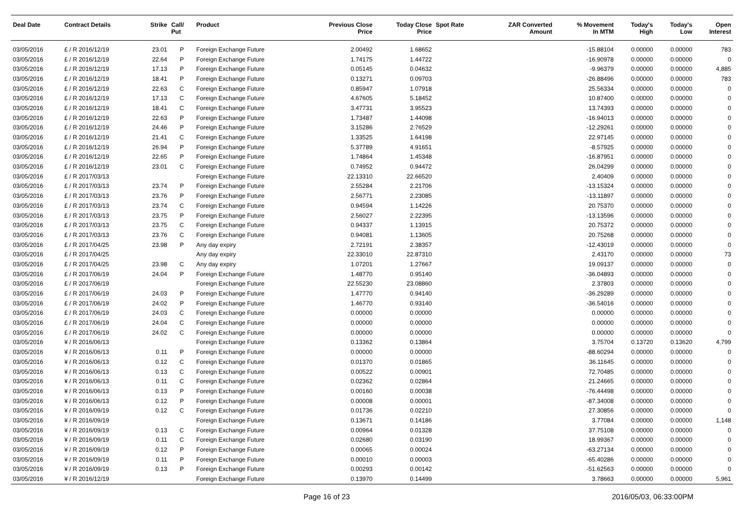| Deal Date | Contract Details | Strike | Call/ Put | Product | Previous Close Price | Today Close Price | Spot Rate | ZAR Converted Amount | % Movement In MTM | Today's High | Today's Low | Open Interest |
| --- | --- | --- | --- | --- | --- | --- | --- | --- | --- | --- | --- | --- |
| 03/05/2016 | £ / R 2016/12/19 | 23.01 | P | Foreign Exchange Future | 2.00492 | 1.68652 | | | -15.88104 | 0.00000 | 0.00000 | 783 |
| 03/05/2016 | £ / R 2016/12/19 | 22.64 | P | Foreign Exchange Future | 1.74175 | 1.44722 | | | -16.90978 | 0.00000 | 0.00000 | 0 |
| 03/05/2016 | £ / R 2016/12/19 | 17.13 | P | Foreign Exchange Future | 0.05145 | 0.04632 | | | -9.96379 | 0.00000 | 0.00000 | 4,885 |
| 03/05/2016 | £ / R 2016/12/19 | 18.41 | P | Foreign Exchange Future | 0.13271 | 0.09703 | | | -26.88496 | 0.00000 | 0.00000 | 783 |
| 03/05/2016 | £ / R 2016/12/19 | 22.63 | C | Foreign Exchange Future | 0.85947 | 1.07918 | | | 25.56334 | 0.00000 | 0.00000 | 0 |
| 03/05/2016 | £ / R 2016/12/19 | 17.13 | C | Foreign Exchange Future | 4.67605 | 5.18452 | | | 10.87400 | 0.00000 | 0.00000 | 0 |
| 03/05/2016 | £ / R 2016/12/19 | 18.41 | C | Foreign Exchange Future | 3.47731 | 3.95523 | | | 13.74393 | 0.00000 | 0.00000 | 0 |
| 03/05/2016 | £ / R 2016/12/19 | 22.63 | P | Foreign Exchange Future | 1.73487 | 1.44098 | | | -16.94013 | 0.00000 | 0.00000 | 0 |
| 03/05/2016 | £ / R 2016/12/19 | 24.46 | P | Foreign Exchange Future | 3.15286 | 2.76529 | | | -12.29261 | 0.00000 | 0.00000 | 0 |
| 03/05/2016 | £ / R 2016/12/19 | 21.41 | C | Foreign Exchange Future | 1.33525 | 1.64198 | | | 22.97145 | 0.00000 | 0.00000 | 0 |
| 03/05/2016 | £ / R 2016/12/19 | 26.94 | P | Foreign Exchange Future | 5.37789 | 4.91651 | | | -8.57925 | 0.00000 | 0.00000 | 0 |
| 03/05/2016 | £ / R 2016/12/19 | 22.65 | P | Foreign Exchange Future | 1.74864 | 1.45348 | | | -16.87951 | 0.00000 | 0.00000 | 0 |
| 03/05/2016 | £ / R 2016/12/19 | 23.01 | C | Foreign Exchange Future | 0.74952 | 0.94472 | | | 26.04299 | 0.00000 | 0.00000 | 0 |
| 03/05/2016 | £ / R 2017/03/13 | | | Foreign Exchange Future | 22.13310 | 22.66520 | | | 2.40409 | 0.00000 | 0.00000 | 0 |
| 03/05/2016 | £ / R 2017/03/13 | 23.74 | P | Foreign Exchange Future | 2.55284 | 2.21706 | | | -13.15324 | 0.00000 | 0.00000 | 0 |
| 03/05/2016 | £ / R 2017/03/13 | 23.76 | P | Foreign Exchange Future | 2.56771 | 2.23085 | | | -13.11897 | 0.00000 | 0.00000 | 0 |
| 03/05/2016 | £ / R 2017/03/13 | 23.74 | C | Foreign Exchange Future | 0.94594 | 1.14226 | | | 20.75370 | 0.00000 | 0.00000 | 0 |
| 03/05/2016 | £ / R 2017/03/13 | 23.75 | P | Foreign Exchange Future | 2.56027 | 2.22395 | | | -13.13596 | 0.00000 | 0.00000 | 0 |
| 03/05/2016 | £ / R 2017/03/13 | 23.75 | C | Foreign Exchange Future | 0.94337 | 1.13915 | | | 20.75372 | 0.00000 | 0.00000 | 0 |
| 03/05/2016 | £ / R 2017/03/13 | 23.76 | C | Foreign Exchange Future | 0.94081 | 1.13605 | | | 20.75268 | 0.00000 | 0.00000 | 0 |
| 03/05/2016 | £ / R 2017/04/25 | 23.98 | P | Any day expiry | 2.72191 | 2.38357 | | | -12.43019 | 0.00000 | 0.00000 | 0 |
| 03/05/2016 | £ / R 2017/04/25 | | | Any day expiry | 22.33010 | 22.87310 | | | 2.43170 | 0.00000 | 0.00000 | 73 |
| 03/05/2016 | £ / R 2017/04/25 | 23.98 | C | Any day expiry | 1.07201 | 1.27667 | | | 19.09137 | 0.00000 | 0.00000 | 0 |
| 03/05/2016 | £ / R 2017/06/19 | 24.04 | P | Foreign Exchange Future | 1.48770 | 0.95140 | | | -36.04893 | 0.00000 | 0.00000 | 0 |
| 03/05/2016 | £ / R 2017/06/19 | | | Foreign Exchange Future | 22.55230 | 23.08860 | | | 2.37803 | 0.00000 | 0.00000 | 0 |
| 03/05/2016 | £ / R 2017/06/19 | 24.03 | P | Foreign Exchange Future | 1.47770 | 0.94140 | | | -36.29289 | 0.00000 | 0.00000 | 0 |
| 03/05/2016 | £ / R 2017/06/19 | 24.02 | P | Foreign Exchange Future | 1.46770 | 0.93140 | | | -36.54016 | 0.00000 | 0.00000 | 0 |
| 03/05/2016 | £ / R 2017/06/19 | 24.03 | C | Foreign Exchange Future | 0.00000 | 0.00000 | | | 0.00000 | 0.00000 | 0.00000 | 0 |
| 03/05/2016 | £ / R 2017/06/19 | 24.04 | C | Foreign Exchange Future | 0.00000 | 0.00000 | | | 0.00000 | 0.00000 | 0.00000 | 0 |
| 03/05/2016 | £ / R 2017/06/19 | 24.02 | C | Foreign Exchange Future | 0.00000 | 0.00000 | | | 0.00000 | 0.00000 | 0.00000 | 0 |
| 03/05/2016 | ¥ / R 2016/06/13 | | | Foreign Exchange Future | 0.13362 | 0.13864 | | | 3.75704 | 0.13720 | 0.13620 | 4,799 |
| 03/05/2016 | ¥ / R 2016/06/13 | 0.11 | P | Foreign Exchange Future | 0.00000 | 0.00000 | | | -88.60294 | 0.00000 | 0.00000 | 0 |
| 03/05/2016 | ¥ / R 2016/06/13 | 0.12 | C | Foreign Exchange Future | 0.01370 | 0.01865 | | | 36.11645 | 0.00000 | 0.00000 | 0 |
| 03/05/2016 | ¥ / R 2016/06/13 | 0.13 | C | Foreign Exchange Future | 0.00522 | 0.00901 | | | 72.70485 | 0.00000 | 0.00000 | 0 |
| 03/05/2016 | ¥ / R 2016/06/13 | 0.11 | C | Foreign Exchange Future | 0.02362 | 0.02864 | | | 21.24665 | 0.00000 | 0.00000 | 0 |
| 03/05/2016 | ¥ / R 2016/06/13 | 0.13 | P | Foreign Exchange Future | 0.00160 | 0.00038 | | | -76.44498 | 0.00000 | 0.00000 | 0 |
| 03/05/2016 | ¥ / R 2016/06/13 | 0.12 | P | Foreign Exchange Future | 0.00008 | 0.00001 | | | -87.34008 | 0.00000 | 0.00000 | 0 |
| 03/05/2016 | ¥ / R 2016/09/19 | 0.12 | C | Foreign Exchange Future | 0.01736 | 0.02210 | | | 27.30856 | 0.00000 | 0.00000 | 0 |
| 03/05/2016 | ¥ / R 2016/09/19 | | | Foreign Exchange Future | 0.13671 | 0.14186 | | | 3.77084 | 0.00000 | 0.00000 | 1,148 |
| 03/05/2016 | ¥ / R 2016/09/19 | 0.13 | C | Foreign Exchange Future | 0.00964 | 0.01328 | | | 37.75108 | 0.00000 | 0.00000 | 0 |
| 03/05/2016 | ¥ / R 2016/09/19 | 0.11 | C | Foreign Exchange Future | 0.02680 | 0.03190 | | | 18.99367 | 0.00000 | 0.00000 | 0 |
| 03/05/2016 | ¥ / R 2016/09/19 | 0.12 | P | Foreign Exchange Future | 0.00065 | 0.00024 | | | -63.27134 | 0.00000 | 0.00000 | 0 |
| 03/05/2016 | ¥ / R 2016/09/19 | 0.11 | P | Foreign Exchange Future | 0.00010 | 0.00003 | | | -65.40286 | 0.00000 | 0.00000 | 0 |
| 03/05/2016 | ¥ / R 2016/09/19 | 0.13 | P | Foreign Exchange Future | 0.00293 | 0.00142 | | | -51.62563 | 0.00000 | 0.00000 | 0 |
| 03/05/2016 | ¥ / R 2016/12/19 | | | Foreign Exchange Future | 0.13970 | 0.14499 | | | 3.78663 | 0.00000 | 0.00000 | 5,961 |
Page 16 of 23 2016/05/03, 06:33:00PM